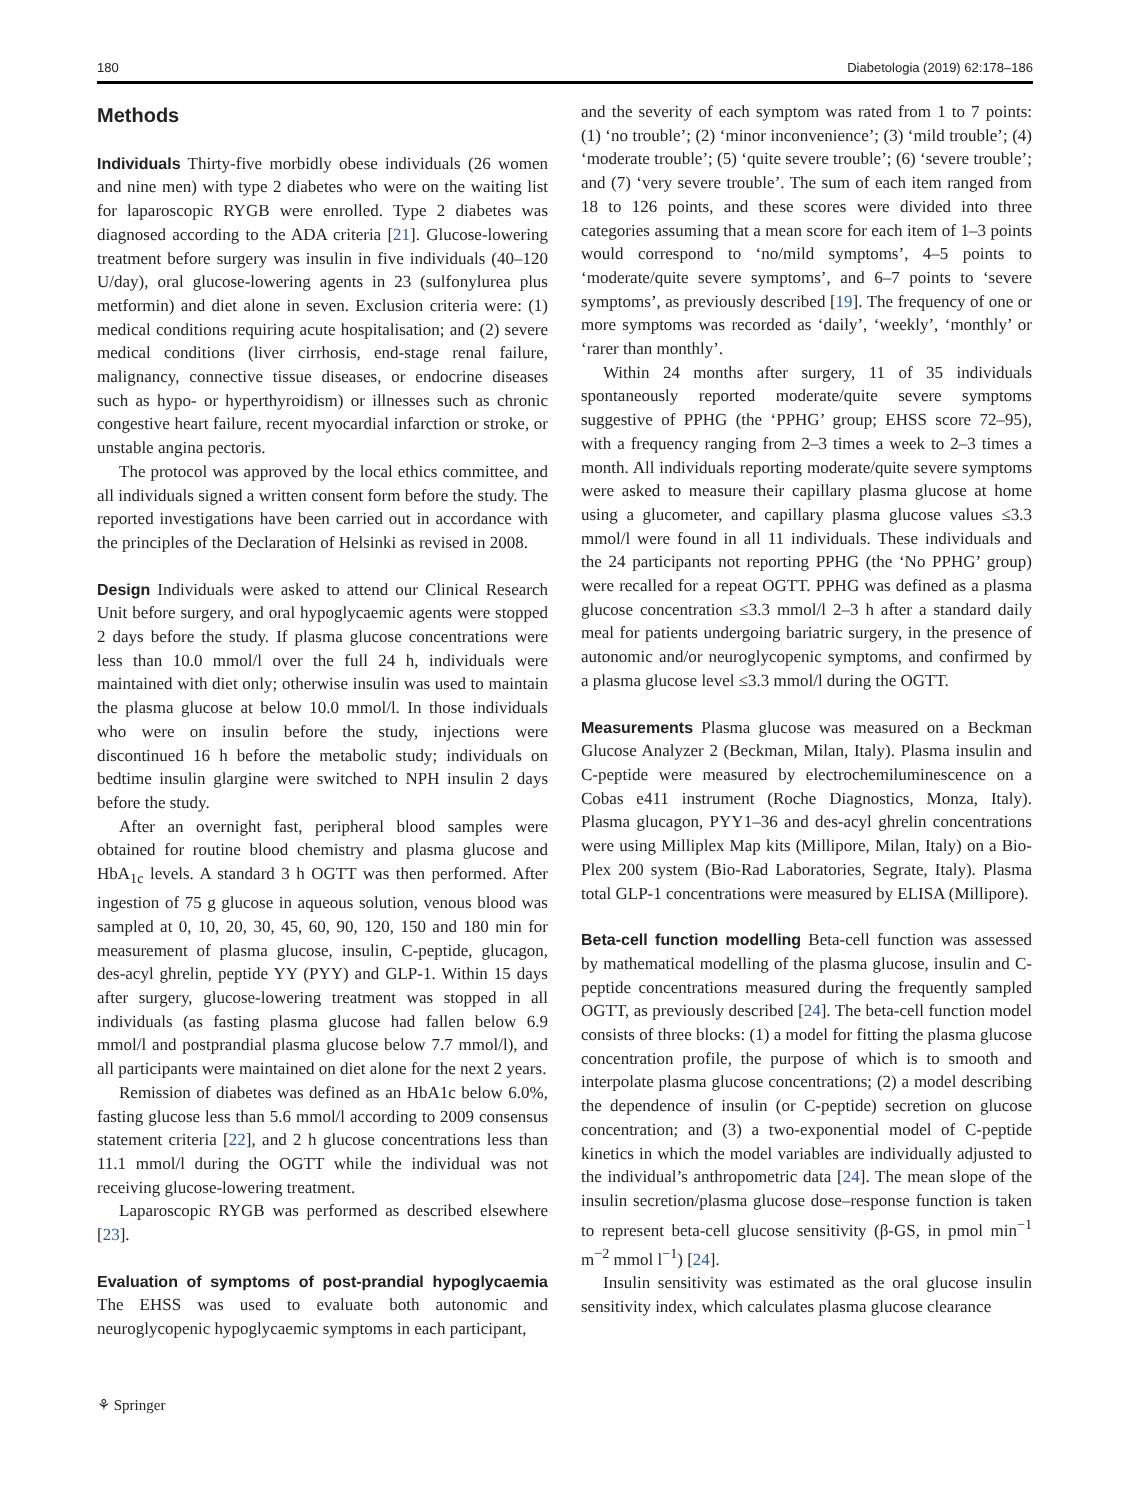180 Diabetologia (2019) 62:178–186
Methods
Individuals Thirty-five morbidly obese individuals (26 women and nine men) with type 2 diabetes who were on the waiting list for laparoscopic RYGB were enrolled. Type 2 diabetes was diagnosed according to the ADA criteria [21]. Glucose-lowering treatment before surgery was insulin in five individuals (40–120 U/day), oral glucose-lowering agents in 23 (sulfonylurea plus metformin) and diet alone in seven. Exclusion criteria were: (1) medical conditions requiring acute hospitalisation; and (2) severe medical conditions (liver cirrhosis, end-stage renal failure, malignancy, connective tissue diseases, or endocrine diseases such as hypo- or hyperthyroidism) or illnesses such as chronic congestive heart failure, recent myocardial infarction or stroke, or unstable angina pectoris.
The protocol was approved by the local ethics committee, and all individuals signed a written consent form before the study. The reported investigations have been carried out in accordance with the principles of the Declaration of Helsinki as revised in 2008.
Design Individuals were asked to attend our Clinical Research Unit before surgery, and oral hypoglycaemic agents were stopped 2 days before the study. If plasma glucose concentrations were less than 10.0 mmol/l over the full 24 h, individuals were maintained with diet only; otherwise insulin was used to maintain the plasma glucose at below 10.0 mmol/l. In those individuals who were on insulin before the study, injections were discontinued 16 h before the metabolic study; individuals on bedtime insulin glargine were switched to NPH insulin 2 days before the study.
After an overnight fast, peripheral blood samples were obtained for routine blood chemistry and plasma glucose and HbA<sub>1c</sub> levels. A standard 3 h OGTT was then performed. After ingestion of 75 g glucose in aqueous solution, venous blood was sampled at 0, 10, 20, 30, 45, 60, 90, 120, 150 and 180 min for measurement of plasma glucose, insulin, C-peptide, glucagon, des-acyl ghrelin, peptide YY (PYY) and GLP-1. Within 15 days after surgery, glucose-lowering treatment was stopped in all individuals (as fasting plasma glucose had fallen below 6.9 mmol/l and postprandial plasma glucose below 7.7 mmol/l), and all participants were maintained on diet alone for the next 2 years.
Remission of diabetes was defined as an HbA1c below 6.0%, fasting glucose less than 5.6 mmol/l according to 2009 consensus statement criteria [22], and 2 h glucose concentrations less than 11.1 mmol/l during the OGTT while the individual was not receiving glucose-lowering treatment.
Laparoscopic RYGB was performed as described elsewhere [23].
Evaluation of symptoms of post-prandial hypoglycaemia The EHSS was used to evaluate both autonomic and neuroglycopenic hypoglycaemic symptoms in each participant,
and the severity of each symptom was rated from 1 to 7 points: (1) ‘no trouble’; (2) ‘minor inconvenience’; (3) ‘mild trouble’; (4) ‘moderate trouble’; (5) ‘quite severe trouble’; (6) ‘severe trouble’; and (7) ‘very severe trouble’. The sum of each item ranged from 18 to 126 points, and these scores were divided into three categories assuming that a mean score for each item of 1–3 points would correspond to ‘no/mild symptoms’, 4–5 points to ‘moderate/quite severe symptoms’, and 6–7 points to ‘severe symptoms’, as previously described [19]. The frequency of one or more symptoms was recorded as ‘daily’, ‘weekly’, ‘monthly’ or ‘rarer than monthly’.
Within 24 months after surgery, 11 of 35 individuals spontaneously reported moderate/quite severe symptoms suggestive of PPHG (the ‘PPHG’ group; EHSS score 72–95), with a frequency ranging from 2–3 times a week to 2–3 times a month. All individuals reporting moderate/quite severe symptoms were asked to measure their capillary plasma glucose at home using a glucometer, and capillary plasma glucose values ≤3.3 mmol/l were found in all 11 individuals. These individuals and the 24 participants not reporting PPHG (the ‘No PPHG’ group) were recalled for a repeat OGTT. PPHG was defined as a plasma glucose concentration ≤3.3 mmol/l 2–3 h after a standard daily meal for patients undergoing bariatric surgery, in the presence of autonomic and/or neuroglycopenic symptoms, and confirmed by a plasma glucose level ≤3.3 mmol/l during the OGTT.
Measurements Plasma glucose was measured on a Beckman Glucose Analyzer 2 (Beckman, Milan, Italy). Plasma insulin and C-peptide were measured by electrochemiluminescence on a Cobas e411 instrument (Roche Diagnostics, Monza, Italy). Plasma glucagon, PYY1–36 and des-acyl ghrelin concentrations were using Milliplex Map kits (Millipore, Milan, Italy) on a Bio-Plex 200 system (Bio-Rad Laboratories, Segrate, Italy). Plasma total GLP-1 concentrations were measured by ELISA (Millipore).
Beta-cell function modelling Beta-cell function was assessed by mathematical modelling of the plasma glucose, insulin and C-peptide concentrations measured during the frequently sampled OGTT, as previously described [24]. The beta-cell function model consists of three blocks: (1) a model for fitting the plasma glucose concentration profile, the purpose of which is to smooth and interpolate plasma glucose concentrations; (2) a model describing the dependence of insulin (or C-peptide) secretion on glucose concentration; and (3) a two-exponential model of C-peptide kinetics in which the model variables are individually adjusted to the individual’s anthropometric data [24]. The mean slope of the insulin secretion/plasma glucose dose–response function is taken to represent beta-cell glucose sensitivity (β-GS, in pmol min<sup>−1</sup> m<sup>−2</sup> mmol l<sup>−1</sup>) [24].
Insulin sensitivity was estimated as the oral glucose insulin sensitivity index, which calculates plasma glucose clearance
⚘ Springer